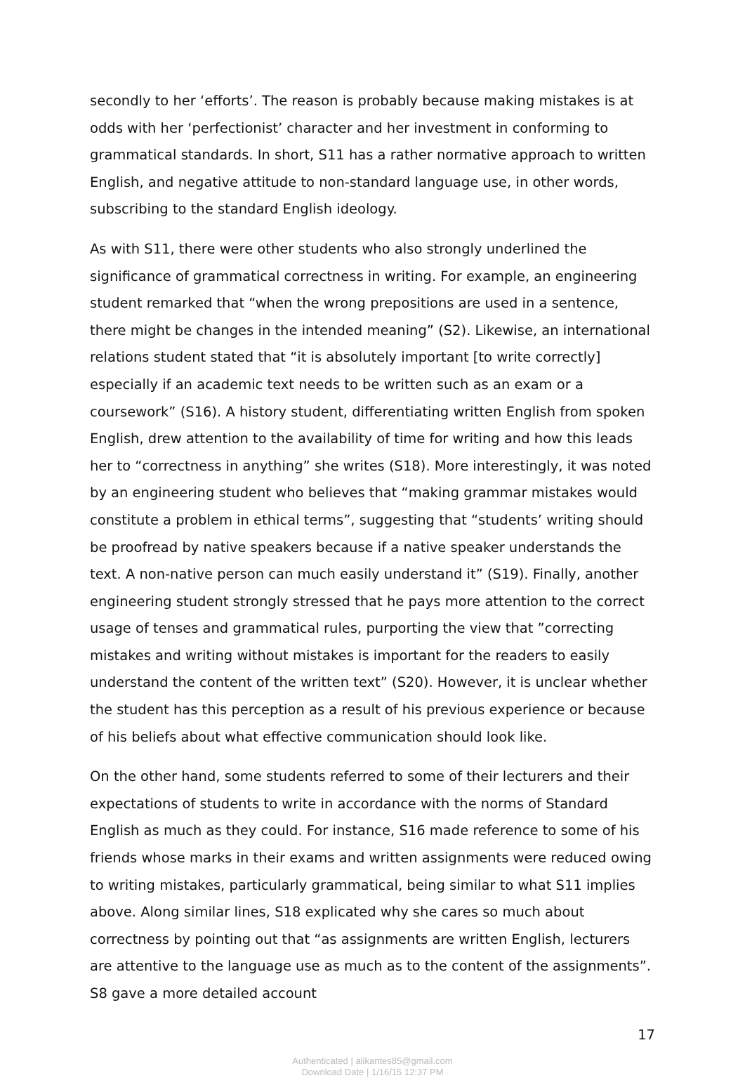secondly to her ‘efforts’. The reason is probably because making mistakes is at odds with her ‘perfectionist’ character and her investment in conforming to grammatical standards. In short, S11 has a rather normative approach to written English, and negative attitude to non-standard language use, in other words, subscribing to the standard English ideology.
As with S11, there were other students who also strongly underlined the significance of grammatical correctness in writing. For example, an engineering student remarked that “when the wrong prepositions are used in a sentence, there might be changes in the intended meaning” (S2). Likewise, an international relations student stated that “it is absolutely important [to write correctly] especially if an academic text needs to be written such as an exam or a coursework” (S16). A history student, differentiating written English from spoken English, drew attention to the availability of time for writing and how this leads her to “correctness in anything” she writes (S18). More interestingly, it was noted by an engineering student who believes that “making grammar mistakes would constitute a problem in ethical terms”, suggesting that “students’ writing should be proofread by native speakers because if a native speaker understands the text. A non-native person can much easily understand it” (S19). Finally, another engineering student strongly stressed that he pays more attention to the correct usage of tenses and grammatical rules, purporting the view that ”correcting mistakes and writing without mistakes is important for the readers to easily understand the content of the written text” (S20). However, it is unclear whether the student has this perception as a result of his previous experience or because of his beliefs about what effective communication should look like.
On the other hand, some students referred to some of their lecturers and their expectations of students to write in accordance with the norms of Standard English as much as they could. For instance, S16 made reference to some of his friends whose marks in their exams and written assignments were reduced owing to writing mistakes, particularly grammatical, being similar to what S11 implies above. Along similar lines, S18 explicated why she cares so much about correctness by pointing out that “as assignments are written English, lecturers are attentive to the language use as much as to the content of the assignments”. S8 gave a more detailed account
17
Authenticated | alikantes85@gmail.com
Download Date | 1/16/15 12:37 PM